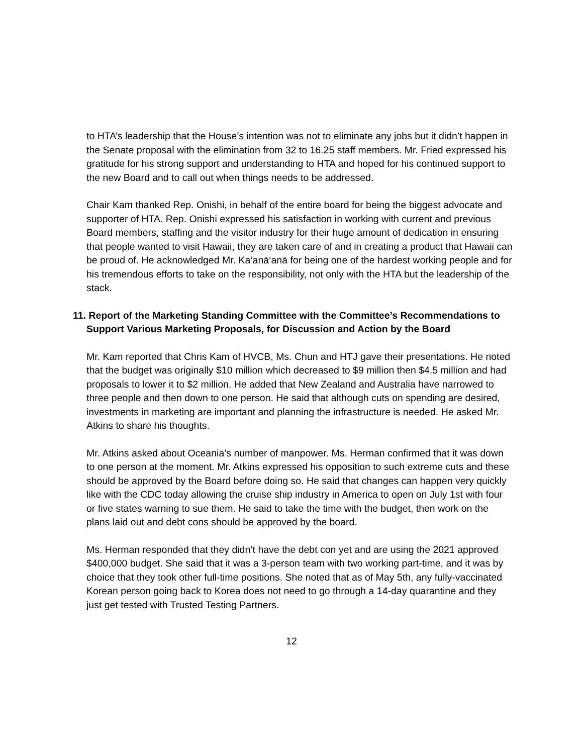to HTA’s leadership that the House’s intention was not to eliminate any jobs but it didn’t happen in the Senate proposal with the elimination from 32 to 16.25 staff members. Mr. Fried expressed his gratitude for his strong support and understanding to HTA and hoped for his continued support to the new Board and to call out when things needs to be addressed.
Chair Kam thanked Rep. Onishi, in behalf of the entire board for being the biggest advocate and supporter of HTA. Rep. Onishi expressed his satisfaction in working with current and previous Board members, staffing and the visitor industry for their huge amount of dedication in ensuring that people wanted to visit Hawaii, they are taken care of and in creating a product that Hawaii can be proud of. He acknowledged Mr. Ka‘anā‘anā for being one of the hardest working people and for his tremendous efforts to take on the responsibility, not only with the HTA but the leadership of the stack.
11. Report of the Marketing Standing Committee with the Committee’s Recommendations to Support Various Marketing Proposals, for Discussion and Action by the Board
Mr. Kam reported that Chris Kam of HVCB, Ms. Chun and HTJ gave their presentations. He noted that the budget was originally $10 million which decreased to $9 million then $4.5 million and had proposals to lower it to $2 million. He added that New Zealand and Australia have narrowed to three people and then down to one person. He said that although cuts on spending are desired, investments in marketing are important and planning the infrastructure is needed. He asked Mr. Atkins to share his thoughts.
Mr. Atkins asked about Oceania’s number of manpower. Ms. Herman confirmed that it was down to one person at the moment. Mr. Atkins expressed his opposition to such extreme cuts and these should be approved by the Board before doing so. He said that changes can happen very quickly like with the CDC today allowing the cruise ship industry in America to open on July 1st with four or five states warning to sue them. He said to take the time with the budget, then work on the plans laid out and debt cons should be approved by the board.
Ms. Herman responded that they didn’t have the debt con yet and are using the 2021 approved $400,000 budget. She said that it was a 3-person team with two working part-time, and it was by choice that they took other full-time positions. She noted that as of May 5th, any fully-vaccinated Korean person going back to Korea does not need to go through a 14-day quarantine and they just get tested with Trusted Testing Partners.
12